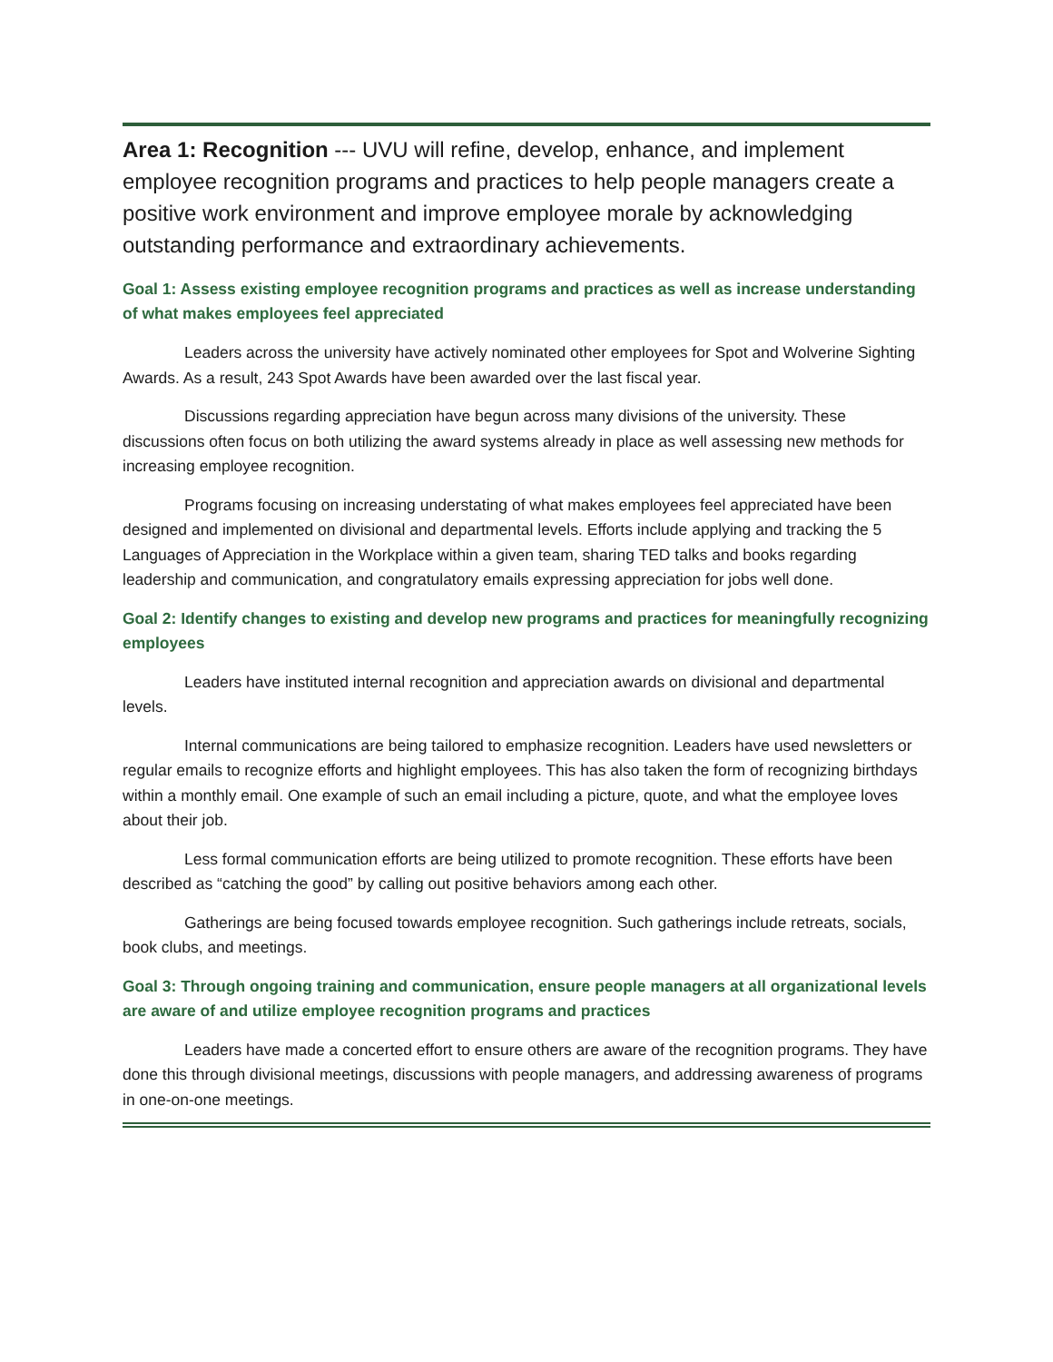Area 1: Recognition --- UVU will refine, develop, enhance, and implement employee recognition programs and practices to help people managers create a positive work environment and improve employee morale by acknowledging outstanding performance and extraordinary achievements.
Goal 1: Assess existing employee recognition programs and practices as well as increase understanding of what makes employees feel appreciated
Leaders across the university have actively nominated other employees for Spot and Wolverine Sighting Awards. As a result, 243 Spot Awards have been awarded over the last fiscal year.
Discussions regarding appreciation have begun across many divisions of the university. These discussions often focus on both utilizing the award systems already in place as well assessing new methods for increasing employee recognition.
Programs focusing on increasing understating of what makes employees feel appreciated have been designed and implemented on divisional and departmental levels. Efforts include applying and tracking the 5 Languages of Appreciation in the Workplace within a given team, sharing TED talks and books regarding leadership and communication, and congratulatory emails expressing appreciation for jobs well done.
Goal 2: Identify changes to existing and develop new programs and practices for meaningfully recognizing employees
Leaders have instituted internal recognition and appreciation awards on divisional and departmental levels.
Internal communications are being tailored to emphasize recognition. Leaders have used newsletters or regular emails to recognize efforts and highlight employees. This has also taken the form of recognizing birthdays within a monthly email. One example of such an email including a picture, quote, and what the employee loves about their job.
Less formal communication efforts are being utilized to promote recognition. These efforts have been described as “catching the good” by calling out positive behaviors among each other.
Gatherings are being focused towards employee recognition. Such gatherings include retreats, socials, book clubs, and meetings.
Goal 3: Through ongoing training and communication, ensure people managers at all organizational levels are aware of and utilize employee recognition programs and practices
Leaders have made a concerted effort to ensure others are aware of the recognition programs. They have done this through divisional meetings, discussions with people managers, and addressing awareness of programs in one-on-one meetings.